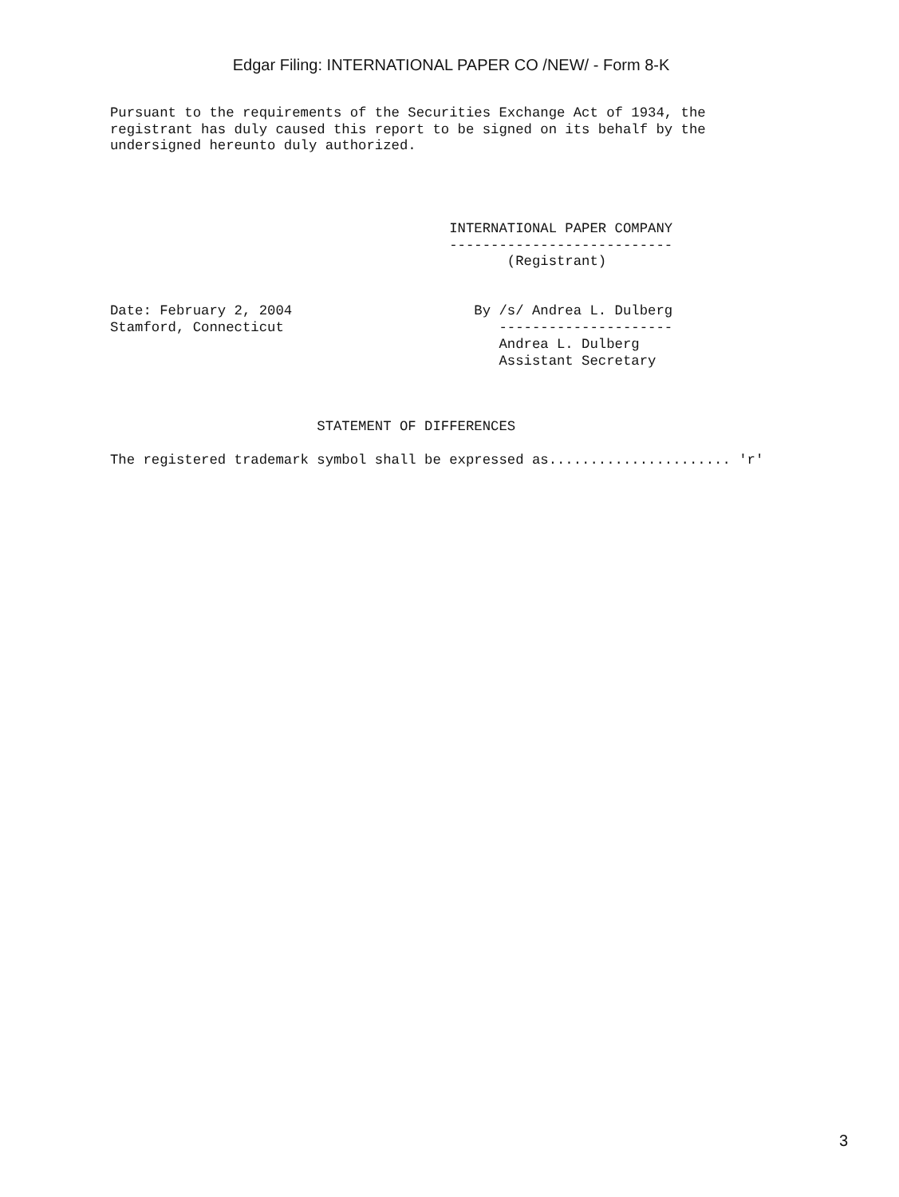Edgar Filing: INTERNATIONAL PAPER CO /NEW/ - Form 8-K
Pursuant to the requirements of the Securities Exchange Act of 1934, the
registrant has duly caused this report to be signed on its behalf by the
undersigned hereunto duly authorized.




                                         INTERNATIONAL PAPER COMPANY
                                         ---------------------------
                                                (Registrant)


Date: February 2, 2004                      By /s/ Andrea L. Dulberg
Stamford, Connecticut                          ---------------------
                                               Andrea L. Dulberg
                                               Assistant Secretary



                         STATEMENT OF DIFFERENCES

The registered trademark symbol shall be expressed as...................... 'r'
3